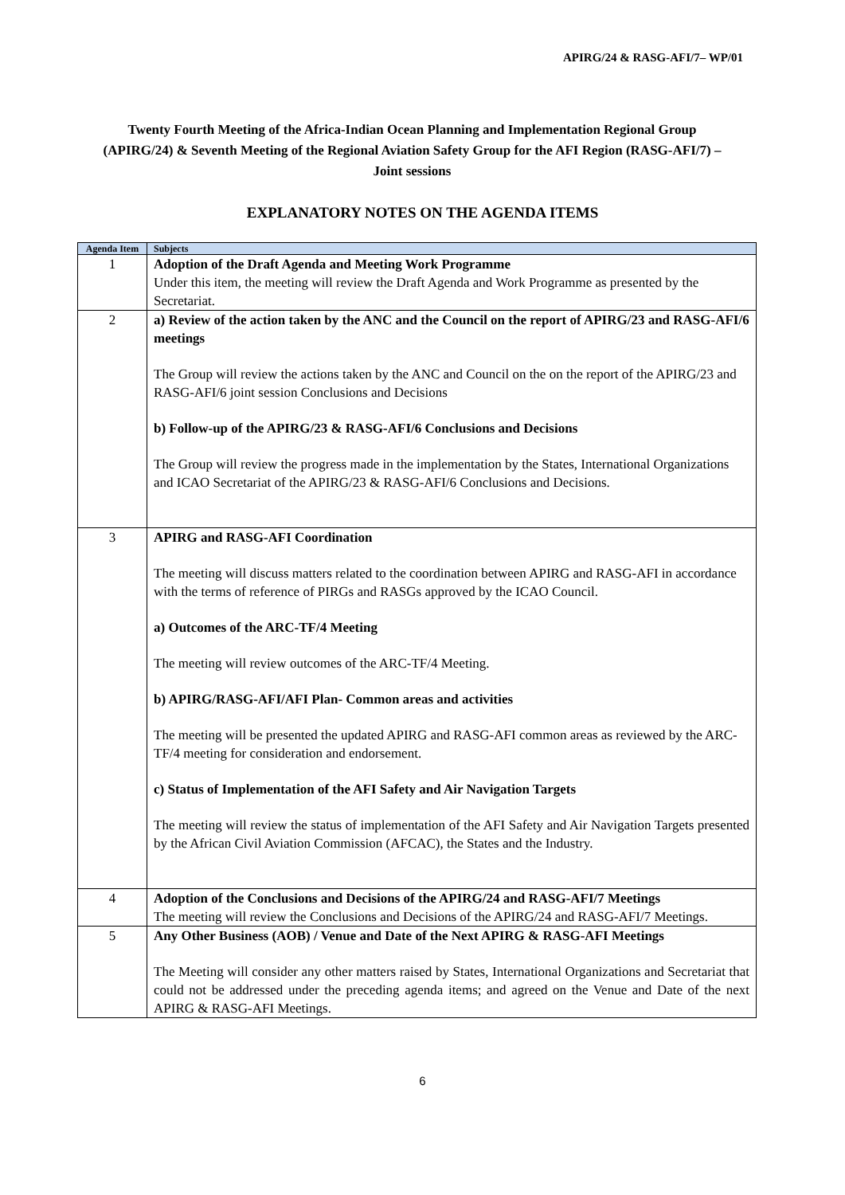APIRG/24 & RASG-AFI/7– WP/01
Twenty Fourth Meeting of the Africa-Indian Ocean Planning and Implementation Regional Group (APIRG/24) & Seventh Meeting of the Regional Aviation Safety Group for the AFI Region (RASG-AFI/7) – Joint sessions
EXPLANATORY NOTES ON THE AGENDA ITEMS
| Agenda Item | Subjects |
| --- | --- |
| 1 | Adoption of the Draft Agenda and Meeting Work Programme Under this item, the meeting will review the Draft Agenda and Work Programme as presented by the Secretariat. |
| 2 | a) Review of the action taken by the ANC and the Council on the report of APIRG/23 and RASG-AFI/6 meetings The Group will review the actions taken by the ANC and Council on the on the report of the APIRG/23 and RASG-AFI/6 joint session Conclusions and Decisions b) Follow-up of the APIRG/23 & RASG-AFI/6 Conclusions and Decisions The Group will review the progress made in the implementation by the States, International Organizations and ICAO Secretariat of the APIRG/23 & RASG-AFI/6 Conclusions and Decisions. |
| 3 | APIRG and RASG-AFI Coordination The meeting will discuss matters related to the coordination between APIRG and RASG-AFI in accordance with the terms of reference of PIRGs and RASGs approved by the ICAO Council. a) Outcomes of the ARC-TF/4 Meeting The meeting will review outcomes of the ARC-TF/4 Meeting. b) APIRG/RASG-AFI/AFI Plan- Common areas and activities The meeting will be presented the updated APIRG and RASG-AFI common areas as reviewed by the ARC-TF/4 meeting for consideration and endorsement. c) Status of Implementation of the AFI Safety and Air Navigation Targets The meeting will review the status of implementation of the AFI Safety and Air Navigation Targets presented by the African Civil Aviation Commission (AFCAC), the States and the Industry. |
| 4 | Adoption of the Conclusions and Decisions of the APIRG/24 and RASG-AFI/7 Meetings The meeting will review the Conclusions and Decisions of the APIRG/24 and RASG-AFI/7 Meetings. |
| 5 | Any Other Business (AOB) / Venue and Date of the Next APIRG & RASG-AFI Meetings The Meeting will consider any other matters raised by States, International Organizations and Secretariat that could not be addressed under the preceding agenda items; and agreed on the Venue and Date of the next APIRG & RASG-AFI Meetings. |
6